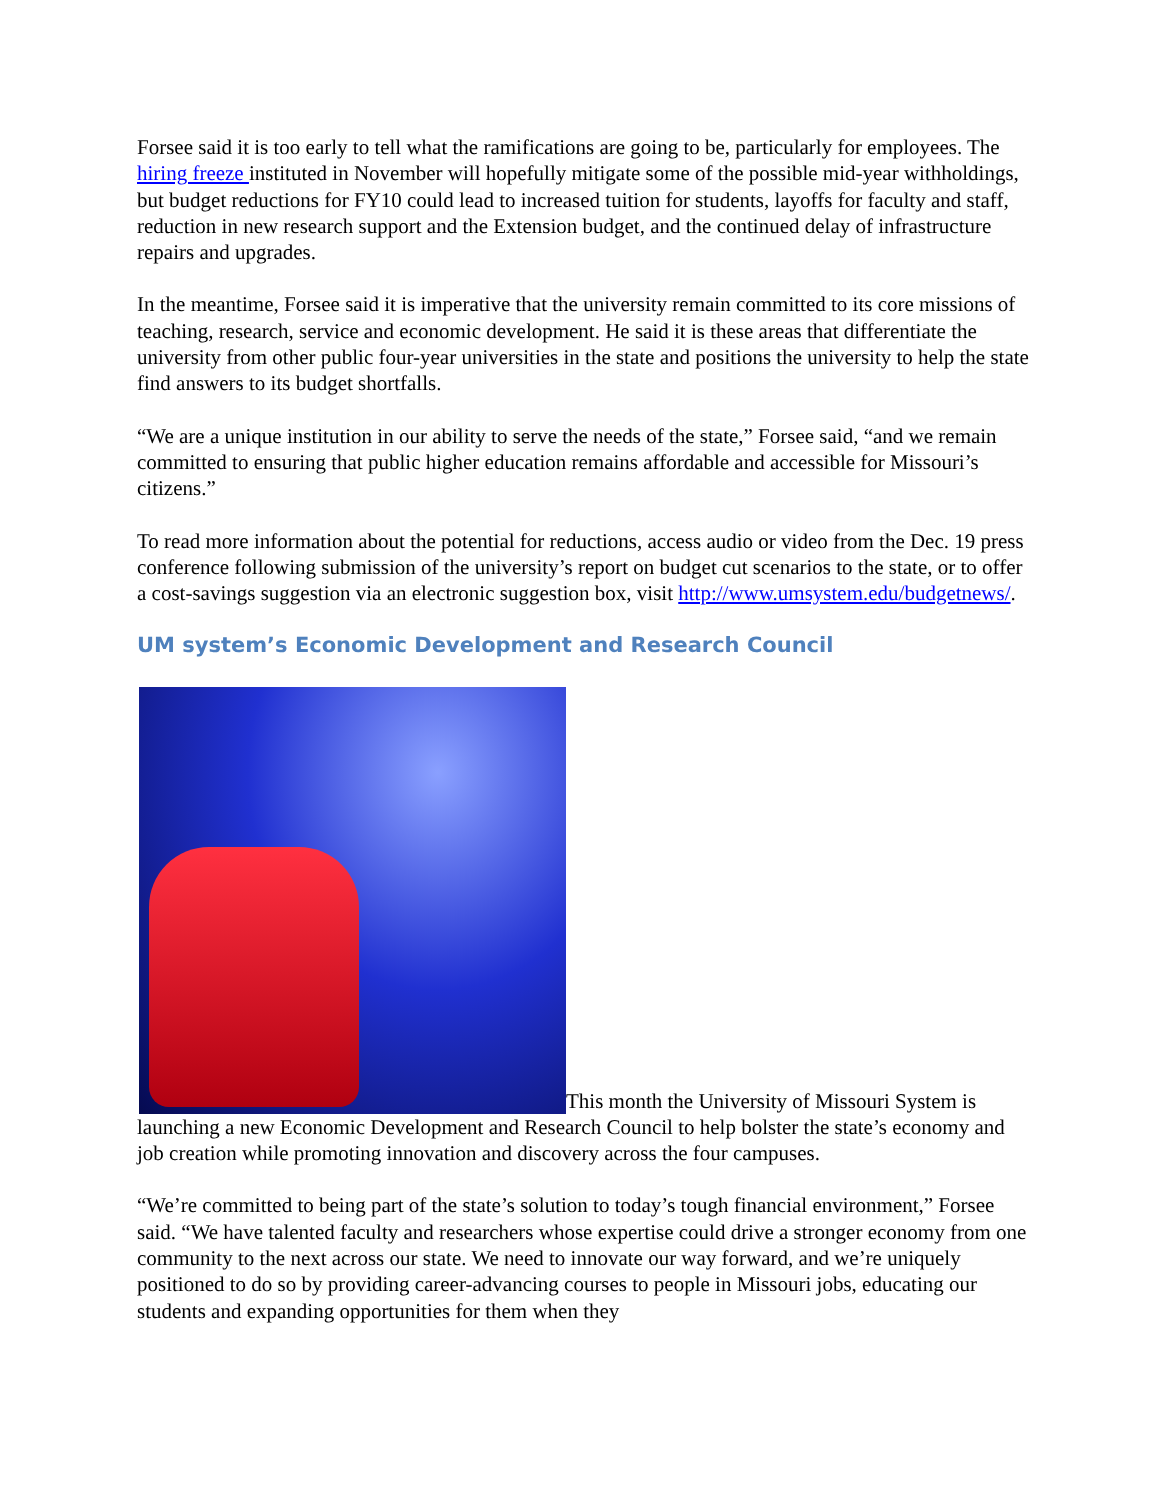Forsee said it is too early to tell what the ramifications are going to be, particularly for employees. The hiring freeze instituted in November will hopefully mitigate some of the possible mid-year withholdings, but budget reductions for FY10 could lead to increased tuition for students, layoffs for faculty and staff, reduction in new research support and the Extension budget, and the continued delay of infrastructure repairs and upgrades.
In the meantime, Forsee said it is imperative that the university remain committed to its core missions of teaching, research, service and economic development. He said it is these areas that differentiate the university from other public four-year universities in the state and positions the university to help the state find answers to its budget shortfalls.
“We are a unique institution in our ability to serve the needs of the state,” Forsee said, “and we remain committed to ensuring that public higher education remains affordable and accessible for Missouri’s citizens.”
To read more information about the potential for reductions, access audio or video from the Dec. 19 press conference following submission of the university’s report on budget cut scenarios to the state, or to offer a cost-savings suggestion via an electronic suggestion box, visit http://www.umsystem.edu/budgetnews/.
UM system’s Economic Development and Research Council
This month the University of Missouri System is launching a new Economic Development and Research Council to help bolster the state’s economy and job creation while promoting innovation and discovery across the four campuses.
“We’re committed to being part of the state’s solution to today’s tough financial environment,” Forsee said. “We have talented faculty and researchers whose expertise could drive a stronger economy from one community to the next across our state. We need to innovate our way forward, and we’re uniquely positioned to do so by providing career-advancing courses to people in Missouri jobs, educating our students and expanding opportunities for them when they